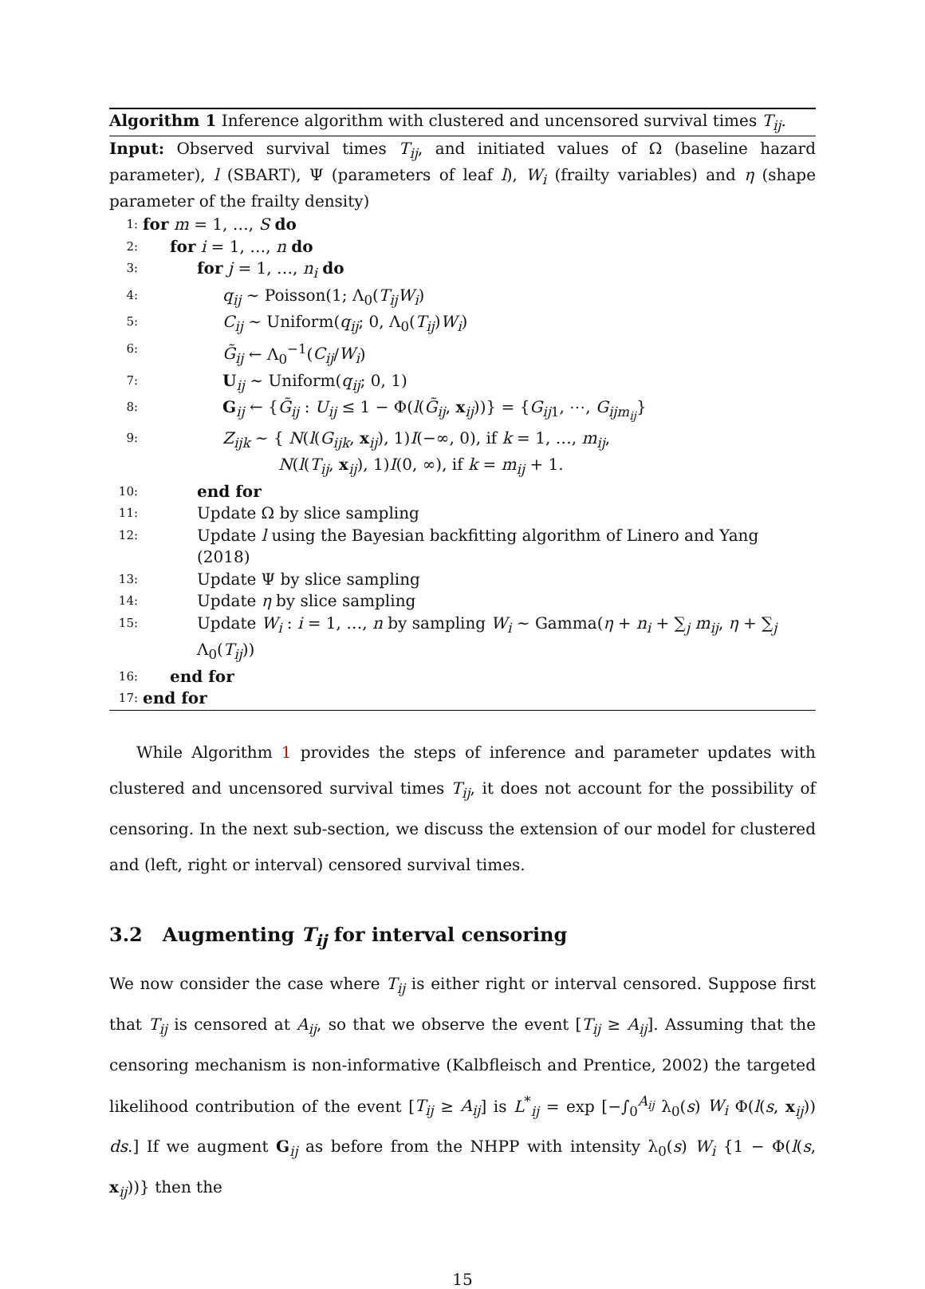Algorithm 1 Inference algorithm with clustered and uncensored survival times T<sub>ij</sub>.
Input: Observed survival times T<sub>ij</sub>, and initiated values of Ω (baseline hazard parameter), l (SBART), Ψ (parameters of leaf l), W<sub>i</sub> (frailty variables) and η (shape parameter of the frailty density)
1: for m = 1, …, S do
2: for i = 1, …, n do
3: for j = 1, …, n<sub>i</sub> do
4: q<sub>ij</sub> ∼ Poisson(1; Λ<sub>0</sub>(T<sub>ij</sub>W<sub>i</sub>)
5: C<sub>ij</sub> ∼ Uniform(q<sub>ij</sub>; 0, Λ<sub>0</sub>(T<sub>ij</sub>)W<sub>i</sub>)
6: G̃<sub>ij</sub> ← Λ<sub>0</sub><sup>−1</sup>(C<sub>ij</sub>/W<sub>i</sub>)
7: U<sub>ij</sub> ∼ Uniform(q<sub>ij</sub>; 0, 1)
8: G<sub>ij</sub> ← {G̃<sub>ij</sub> : U<sub>ij</sub> ≤ 1 − Φ(l(G̃<sub>ij</sub>, x<sub>ij</sub>))} = {G<sub>ij1</sub>, ⋯, G<sub>ijm<sub>ij</sub></sub>}
9: Z<sub>ijk</sub> ∼ { N(l(G<sub>ijk</sub>, x<sub>ij</sub>), 1)I(−∞, 0), if k = 1, …, m<sub>ij</sub>,
N(l(T<sub>ij</sub>, x<sub>ij</sub>), 1)I(0, ∞), if k = m<sub>ij</sub> + 1.
10: end for
11: Update Ω by slice sampling
12: Update l using the Bayesian backfitting algorithm of Linero and Yang (2018)
13: Update Ψ by slice sampling
14: Update η by slice sampling
15: Update W<sub>i</sub> : i = 1, …, n by sampling W<sub>i</sub> ∼ Gamma(η + n<sub>i</sub> + ∑<sub>j</sub> m<sub>ij</sub>, η + ∑<sub>j</sub> Λ<sub>0</sub>(T<sub>ij</sub>))
16: end for
17: end for
While Algorithm 1 provides the steps of inference and parameter updates with clustered and uncensored survival times T<sub>ij</sub>, it does not account for the possibility of censoring. In the next sub-section, we discuss the extension of our model for clustered and (left, right or interval) censored survival times.
3.2 Augmenting T<sub>ij</sub> for interval censoring
We now consider the case where T<sub>ij</sub> is either right or interval censored. Suppose first that T<sub>ij</sub> is censored at A<sub>ij</sub>, so that we observe the event [T<sub>ij</sub> ≥ A<sub>ij</sub>]. Assuming that the censoring mechanism is non-informative (Kalbfleisch and Prentice, 2002) the targeted likelihood contribution of the event [T<sub>ij</sub> ≥ A<sub>ij</sub>] is L<sup>*</sup><sub>ij</sub> = exp [−∫<sub>0</sub><sup>A<sub>ij</sub></sup> λ<sub>0</sub>(s) W<sub>i</sub> Φ(l(s, x<sub>ij</sub>)) ds.] If we augment G<sub>ij</sub> as before from the NHPP with intensity λ<sub>0</sub>(s) W<sub>i</sub> {1 − Φ(l(s, x<sub>ij</sub>))} then the
15